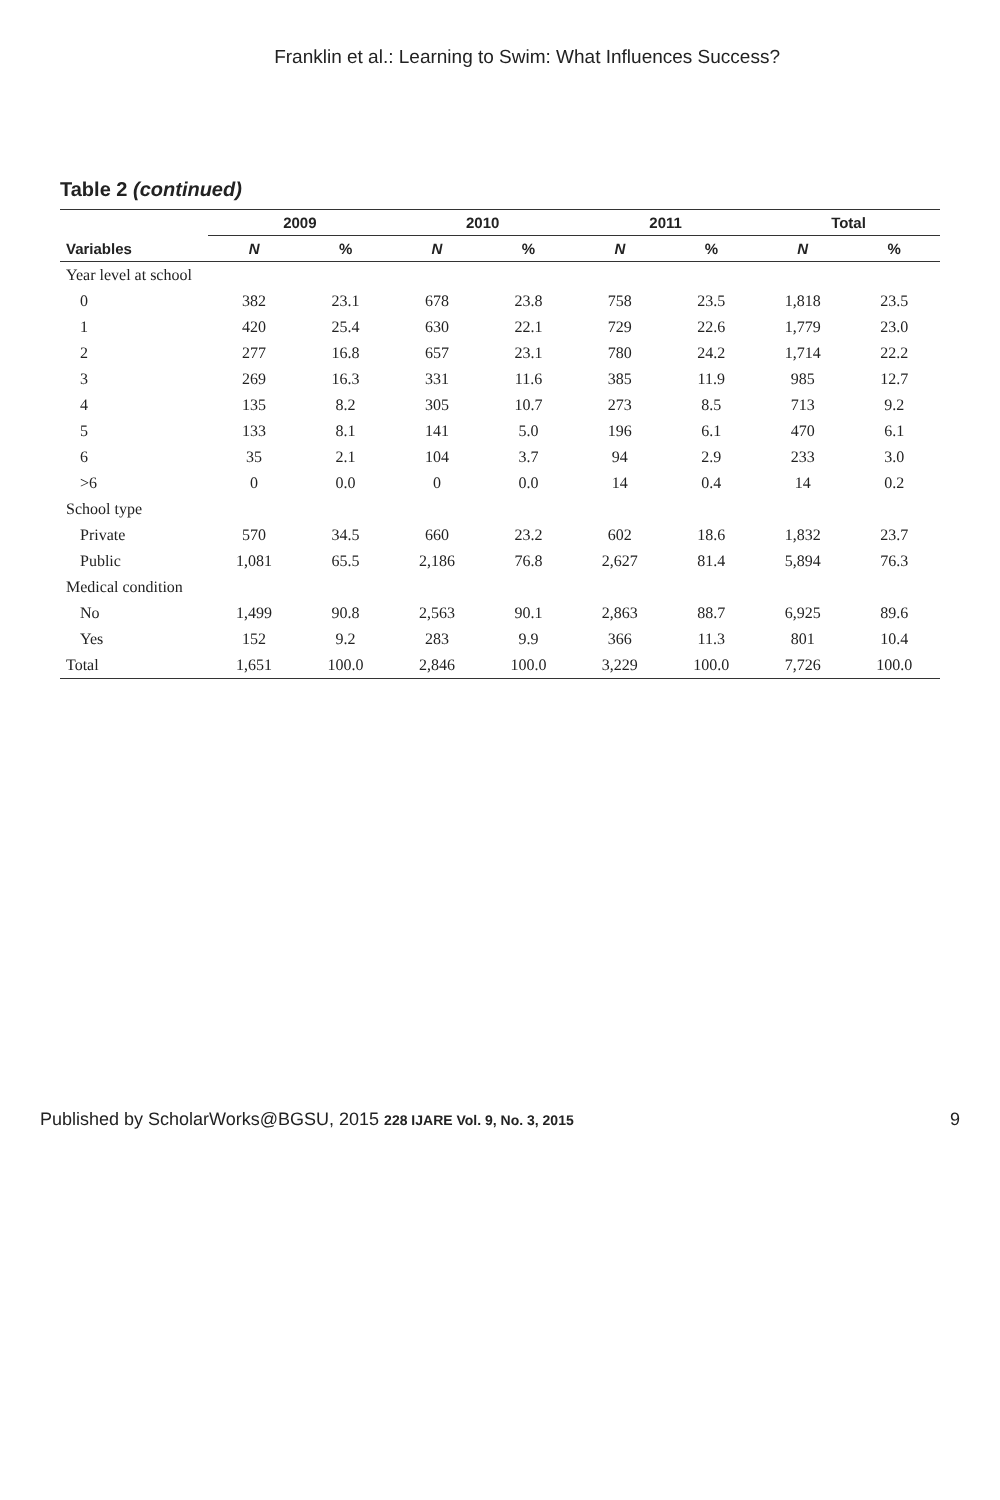Franklin et al.: Learning to Swim: What Influences Success?
Table 2 (continued)
| Variables | 2009 | | 2010 | | 2011 | | Total | |
| --- | --- | --- | --- | --- | --- | --- | --- | --- |
| | N | % | N | % | N | % | N | % |
| Year level at school | | | | | | | | |
| 0 | 382 | 23.1 | 678 | 23.8 | 758 | 23.5 | 1,818 | 23.5 |
| 1 | 420 | 25.4 | 630 | 22.1 | 729 | 22.6 | 1,779 | 23.0 |
| 2 | 277 | 16.8 | 657 | 23.1 | 780 | 24.2 | 1,714 | 22.2 |
| 3 | 269 | 16.3 | 331 | 11.6 | 385 | 11.9 | 985 | 12.7 |
| 4 | 135 | 8.2 | 305 | 10.7 | 273 | 8.5 | 713 | 9.2 |
| 5 | 133 | 8.1 | 141 | 5.0 | 196 | 6.1 | 470 | 6.1 |
| 6 | 35 | 2.1 | 104 | 3.7 | 94 | 2.9 | 233 | 3.0 |
| >6 | 0 | 0.0 | 0 | 0.0 | 14 | 0.4 | 14 | 0.2 |
| School type | | | | | | | | |
| Private | 570 | 34.5 | 660 | 23.2 | 602 | 18.6 | 1,832 | 23.7 |
| Public | 1,081 | 65.5 | 2,186 | 76.8 | 2,627 | 81.4 | 5,894 | 76.3 |
| Medical condition | | | | | | | | |
| No | 1,499 | 90.8 | 2,563 | 90.1 | 2,863 | 88.7 | 6,925 | 89.6 |
| Yes | 152 | 9.2 | 283 | 9.9 | 366 | 11.3 | 801 | 10.4 |
| Total | 1,651 | 100.0 | 2,846 | 100.0 | 3,229 | 100.0 | 7,726 | 100.0 |
Published by ScholarWorks@BGSU, 2015 228 IJARE Vol. 9, No. 3, 2015 9